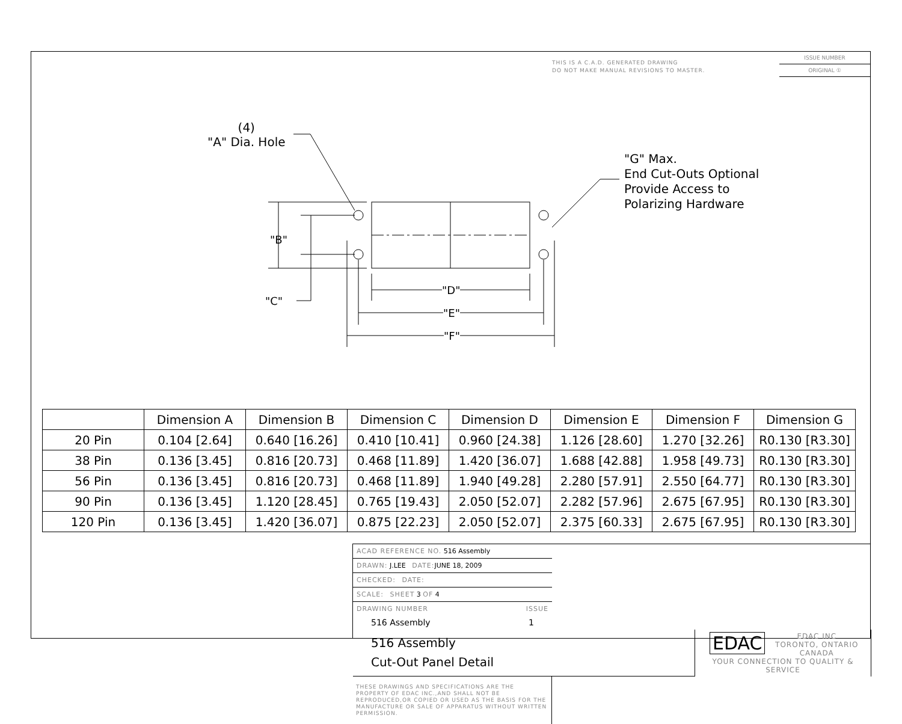THIS IS A C.A.D. GENERATED DRAWING
DO NOT MAKE MANUAL REVISIONS TO MASTER.
ISSUE NUMBER
ORIGINAL ①
(4)
"A" Dia. Hole
"G" Max.
End Cut-Outs Optional
Provide Access to
Polarizing Hardware
"B"
"C"
"D"
"E"
"F"
| | Dimension A | Dimension B | Dimension C | Dimension D | Dimension E | Dimension F | Dimension G |
| --- | --- | --- | --- | --- | --- | --- | --- |
| 20 Pin | 0.104 [2.64] | 0.640 [16.26] | 0.410 [10.41] | 0.960 [24.38] | 1.126 [28.60] | 1.270 [32.26] | R0.130 [R3.30] |
| 38 Pin | 0.136 [3.45] | 0.816 [20.73] | 0.468 [11.89] | 1.420 [36.07] | 1.688 [42.88] | 1.958 [49.73] | R0.130 [R3.30] |
| 56 Pin | 0.136 [3.45] | 0.816 [20.73] | 0.468 [11.89] | 1.940 [49.28] | 2.280 [57.91] | 2.550 [64.77] | R0.130 [R3.30] |
| 90 Pin | 0.136 [3.45] | 1.120 [28.45] | 0.765 [19.43] | 2.050 [52.07] | 2.282 [57.96] | 2.675 [67.95] | R0.130 [R3.30] |
| 120 Pin | 0.136 [3.45] | 1.420 [36.07] | 0.875 [22.23] | 2.050 [52.07] | 2.375 [60.33] | 2.675 [67.95] | R0.130 [R3.30] |
516 Assembly
Cut-Out Panel Detail
ACAD REFERENCE NO. 516 Assembly
DRAWN: J.LEE DATE: JUNE 18, 2009
CHECKED: DATE:
SCALE: SHEET 3 OF 4
DRAWING NUMBER ISSUE
516 Assembly 1
EDAC EDAC INC
TORONTO, ONTARIO
CANADA
YOUR CONNECTION TO QUALITY & SERVICE
THESE DRAWINGS AND SPECIFICATIONS ARE THE PROPERTY OF EDAC INC.,AND SHALL NOT BE REPRODUCED,OR COPIED OR USED AS THE BASIS FOR THE MANUFACTURE OR SALE OF APPARATUS WITHOUT WRITTEN PERMISSION.